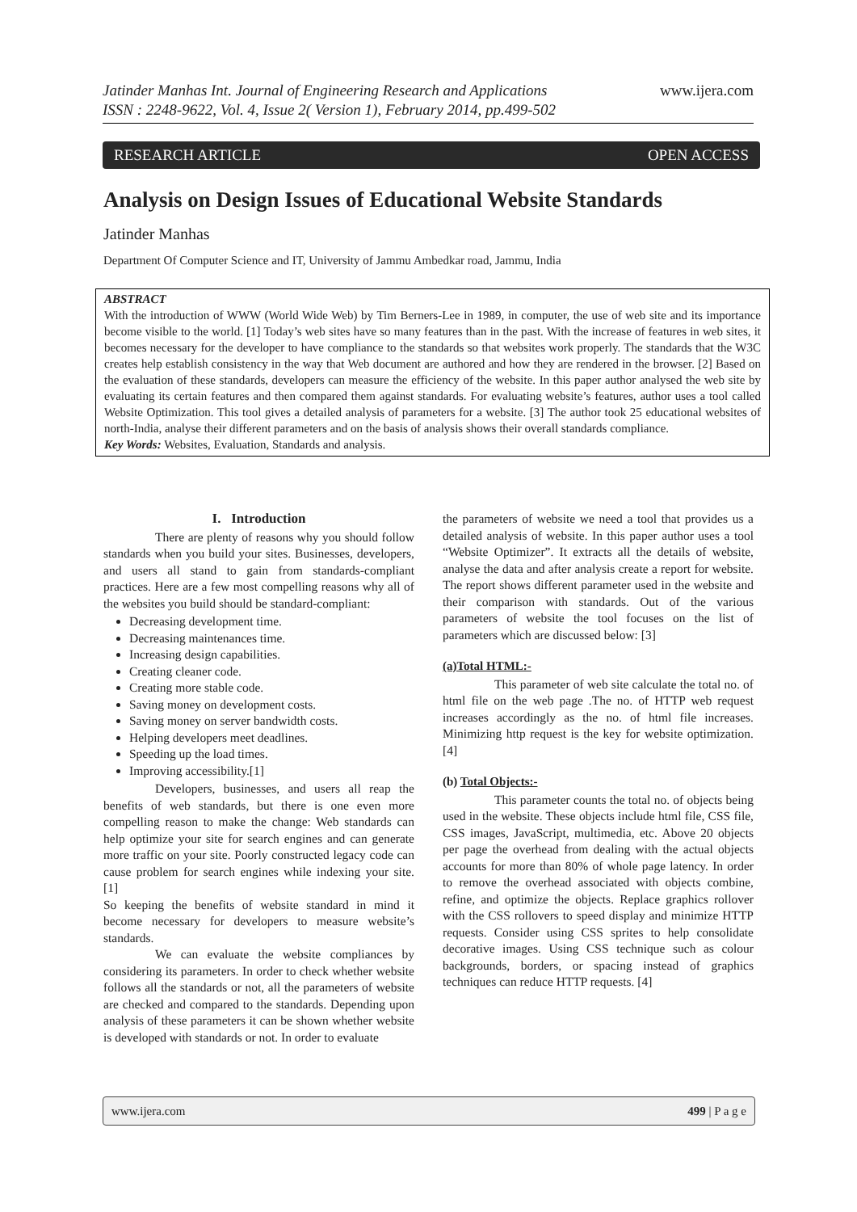Jatinder Manhas Int. Journal of Engineering Research and Applications
ISSN : 2248-9622, Vol. 4, Issue 2( Version 1), February 2014, pp.499-502
www.ijera.com
RESEARCH ARTICLE OPEN ACCESS
Analysis on Design Issues of Educational Website Standards
Jatinder Manhas
Department Of Computer Science and IT, University of Jammu Ambedkar road, Jammu, India
ABSTRACT
With the introduction of WWW (World Wide Web) by Tim Berners-Lee in 1989, in computer, the use of web site and its importance become visible to the world. [1] Today’s web sites have so many features than in the past. With the increase of features in web sites, it becomes necessary for the developer to have compliance to the standards so that websites work properly. The standards that the W3C creates help establish consistency in the way that Web document are authored and how they are rendered in the browser. [2] Based on the evaluation of these standards, developers can measure the efficiency of the website. In this paper author analysed the web site by evaluating its certain features and then compared them against standards. For evaluating website’s features, author uses a tool called Website Optimization. This tool gives a detailed analysis of parameters for a website. [3] The author took 25 educational websites of north-India, analyse their different parameters and on the basis of analysis shows their overall standards compliance.
Key Words: Websites, Evaluation, Standards and analysis.
I. Introduction
There are plenty of reasons why you should follow standards when you build your sites. Businesses, developers, and users all stand to gain from standards-compliant practices. Here are a few most compelling reasons why all of the websites you build should be standard-compliant:
Decreasing development time.
Decreasing maintenances time.
Increasing design capabilities.
Creating cleaner code.
Creating more stable code.
Saving money on development costs.
Saving money on server bandwidth costs.
Helping developers meet deadlines.
Speeding up the load times.
Improving accessibility.[1]
Developers, businesses, and users all reap the benefits of web standards, but there is one even more compelling reason to make the change: Web standards can help optimize your site for search engines and can generate more traffic on your site. Poorly constructed legacy code can cause problem for search engines while indexing your site. [1]
So keeping the benefits of website standard in mind it become necessary for developers to measure website’s standards.
We can evaluate the website compliances by considering its parameters. In order to check whether website follows all the standards or not, all the parameters of website are checked and compared to the standards. Depending upon analysis of these parameters it can be shown whether website is developed with standards or not. In order to evaluate
the parameters of website we need a tool that provides us a detailed analysis of website. In this paper author uses a tool “Website Optimizer”. It extracts all the details of website, analyse the data and after analysis create a report for website. The report shows different parameter used in the website and their comparison with standards. Out of the various parameters of website the tool focuses on the list of parameters which are discussed below: [3]
(a)Total HTML:-
This parameter of web site calculate the total no. of html file on the web page .The no. of HTTP web request increases accordingly as the no. of html file increases. Minimizing http request is the key for website optimization. [4]
(b) Total Objects:-
This parameter counts the total no. of objects being used in the website. These objects include html file, CSS file, CSS images, JavaScript, multimedia, etc. Above 20 objects per page the overhead from dealing with the actual objects accounts for more than 80% of whole page latency. In order to remove the overhead associated with objects combine, refine, and optimize the objects. Replace graphics rollover with the CSS rollovers to speed display and minimize HTTP requests. Consider using CSS sprites to help consolidate decorative images. Using CSS technique such as colour backgrounds, borders, or spacing instead of graphics techniques can reduce HTTP requests. [4]
www.ijera.com 499 | P a g e